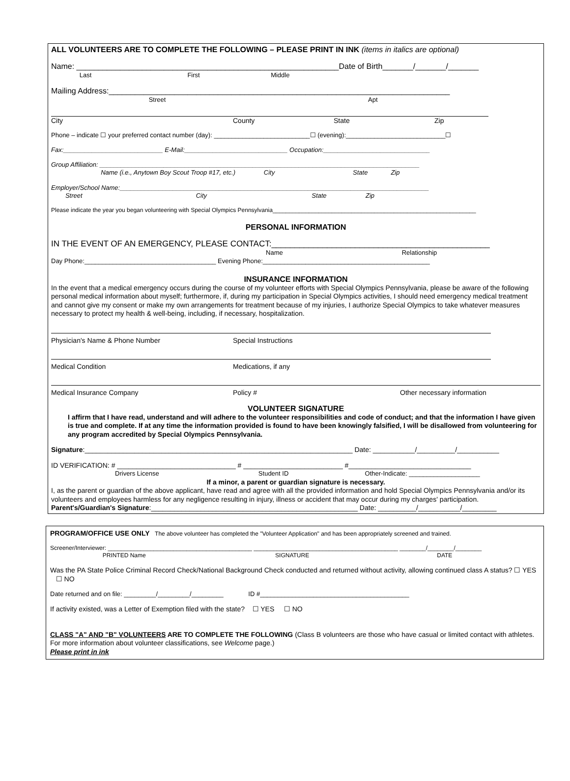ALL VOLUNTEERS ARE TO COMPLETE THE FOLLOWING – PLEASE PRINT IN INK (items in italics are optional)
Name: ____________________________________________________________Date of Birth_______/_______/_______
Last First Middle
Mailing Address:______________________________________________________________________________
Street Apt
City County State Zip
Phone – indicate ☐ your preferred contact number (day): ___________________________☐ (evening):____________________________☐
Fax:____________________________ E-Mail:_____________________________ Occupation:______________________________
Group Affiliation: __________________________________________________________________________________________
Name (i.e., Anytown Boy Scout Troop #17, etc.) City State Zip
Employer/School Name:_______________________________________________________________________________________
Street City State Zip
Please indicate the year you began volunteering with Special Olympics Pennsylvania______________________________________________________________
PERSONAL INFORMATION
IN THE EVENT OF AN EMERGENCY, PLEASE CONTACT:_______________________________________________
Name Relationship
Day Phone:_____________________________________ Evening Phone:_______________________________________________
INSURANCE INFORMATION
In the event that a medical emergency occurs during the course of my volunteer efforts with Special Olympics Pennsylvania, please be aware of the following personal medical information about myself; furthermore, if, during my participation in Special Olympics activities, I should need emergency medical treatment and cannot give my consent or make my own arrangements for treatment because of my injuries, I authorize Special Olympics to take whatever measures necessary to protect my health & well-being, including, if necessary, hospitalization.
Physician's Name & Phone Number Special Instructions
Medical Condition Medications, if any
Medical Insurance Company Policy # Other necessary information
VOLUNTEER SIGNATURE
I affirm that I have read, understand and will adhere to the volunteer responsibilities and code of conduct; and that the information I have given is true and complete. If at any time the information provided is found to have been knowingly falsified, I will be disallowed from volunteering for any program accredited by Special Olympics Pennsylvania.
Signature:______________________________________________________________________ Date: ___________/__________/___________
ID VERIFICATION: # _______________________________ # __________________________ #________________________________
Drivers License Student ID Other-Indicate: ____________________
If a minor, a parent or guardian signature is necessary.
I, as the parent or guardian of the above applicant, have read and agree with all the provided information and hold Special Olympics Pennsylvania and/or its volunteers and employees harmless for any negligence resulting in injury, illness or accident that may occur during my charges' participation.
Parent's/Guardian's Signature:______________________________________________________ Date: __________/___________/_________
PROGRAM/OFFICE USE ONLY The above volunteer has completed the "Volunteer Application" and has been appropriately screened and trained.
Screener/Interviewer: ____________________________________________ ____________________________________________ ________/________/________
PRINTED Name SIGNATURE DATE
Was the PA State Police Criminal Record Check/National Background Check conducted and returned without activity, allowing continued class A status? ☐ YES ☐ NO
Date returned and on file: _________/_________/_________ ID #__________________________________________
If activity existed, was a Letter of Exemption filed with the state? ☐ YES ☐ NO
CLASS "A" AND "B" VOLUNTEERS ARE TO COMPLETE THE FOLLOWING (Class B volunteers are those who have casual or limited contact with athletes. For more information about volunteer classifications, see Welcome page.)
Please print in ink